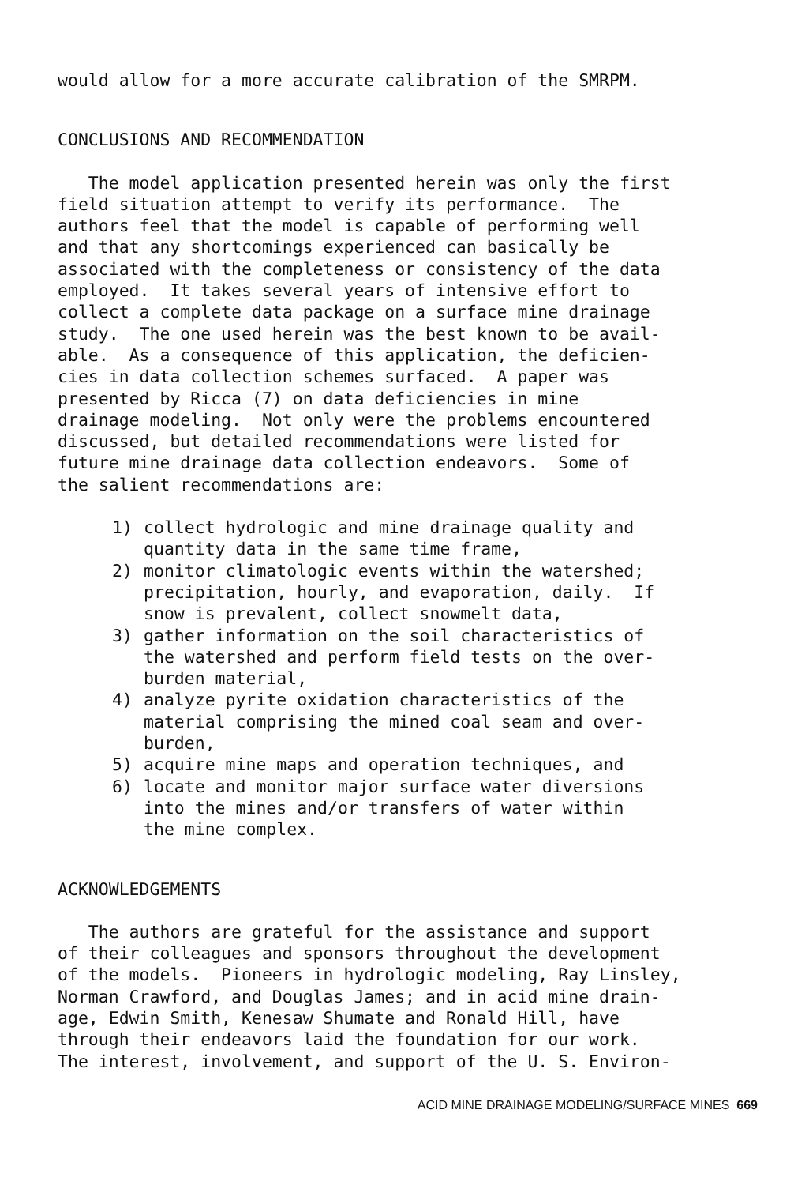would allow for a more accurate calibration of the SMRPM.
CONCLUSIONS AND RECOMMENDATION
The model application presented herein was only the first field situation attempt to verify its performance. The authors feel that the model is capable of performing well and that any shortcomings experienced can basically be associated with the completeness or consistency of the data employed. It takes several years of intensive effort to collect a complete data package on a surface mine drainage study. The one used herein was the best known to be avail- able. As a consequence of this application, the deficien- cies in data collection schemes surfaced. A paper was presented by Ricca (7) on data deficiencies in mine drainage modeling. Not only were the problems encountered discussed, but detailed recommendations were listed for future mine drainage data collection endeavors. Some of the salient recommendations are:
1) collect hydrologic and mine drainage quality and quantity data in the same time frame,
2) monitor climatologic events within the watershed; precipitation, hourly, and evaporation, daily. If snow is prevalent, collect snowmelt data,
3) gather information on the soil characteristics of the watershed and perform field tests on the over- burden material,
4) analyze pyrite oxidation characteristics of the material comprising the mined coal seam and over- burden,
5) acquire mine maps and operation techniques, and
6) locate and monitor major surface water diversions into the mines and/or transfers of water within the mine complex.
ACKNOWLEDGEMENTS
The authors are grateful for the assistance and support of their colleagues and sponsors throughout the development of the models. Pioneers in hydrologic modeling, Ray Linsley, Norman Crawford, and Douglas James; and in acid mine drain- age, Edwin Smith, Kenesaw Shumate and Ronald Hill, have through their endeavors laid the foundation for our work. The interest, involvement, and support of the U. S. Environ-
ACID MINE DRAINAGE MODELING/SURFACE MINES 669